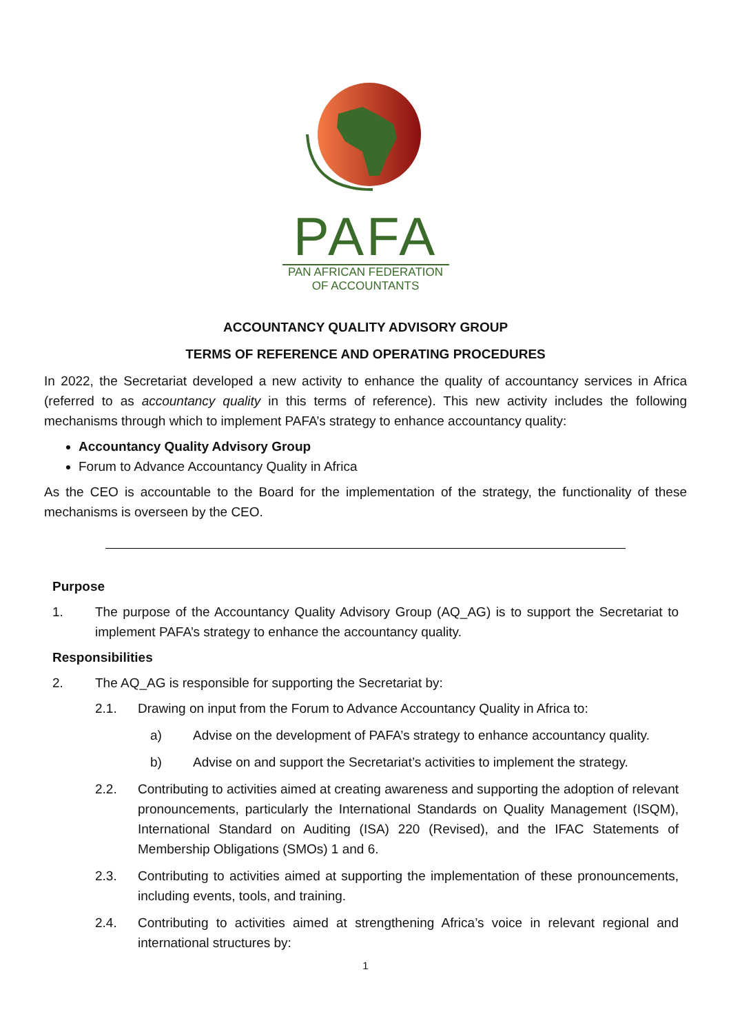PAFA
PAN AFRICAN FEDERATION
OF ACCOUNTANTS
ACCOUNTANCY QUALITY ADVISORY GROUP
TERMS OF REFERENCE AND OPERATING PROCEDURES
In 2022, the Secretariat developed a new activity to enhance the quality of accountancy services in Africa (referred to as accountancy quality in this terms of reference). This new activity includes the following mechanisms through which to implement PAFA’s strategy to enhance accountancy quality:
Accountancy Quality Advisory Group
Forum to Advance Accountancy Quality in Africa
As the CEO is accountable to the Board for the implementation of the strategy, the functionality of these mechanisms is overseen by the CEO.
Purpose
1. The purpose of the Accountancy Quality Advisory Group (AQ_AG) is to support the Secretariat to implement PAFA’s strategy to enhance the accountancy quality.
Responsibilities
2. The AQ_AG is responsible for supporting the Secretariat by:
2.1. Drawing on input from the Forum to Advance Accountancy Quality in Africa to:
a) Advise on the development of PAFA’s strategy to enhance accountancy quality.
b) Advise on and support the Secretariat’s activities to implement the strategy.
2.2. Contributing to activities aimed at creating awareness and supporting the adoption of relevant pronouncements, particularly the International Standards on Quality Management (ISQM), International Standard on Auditing (ISA) 220 (Revised), and the IFAC Statements of Membership Obligations (SMOs) 1 and 6.
2.3. Contributing to activities aimed at supporting the implementation of these pronouncements, including events, tools, and training.
2.4. Contributing to activities aimed at strengthening Africa’s voice in relevant regional and international structures by:
1